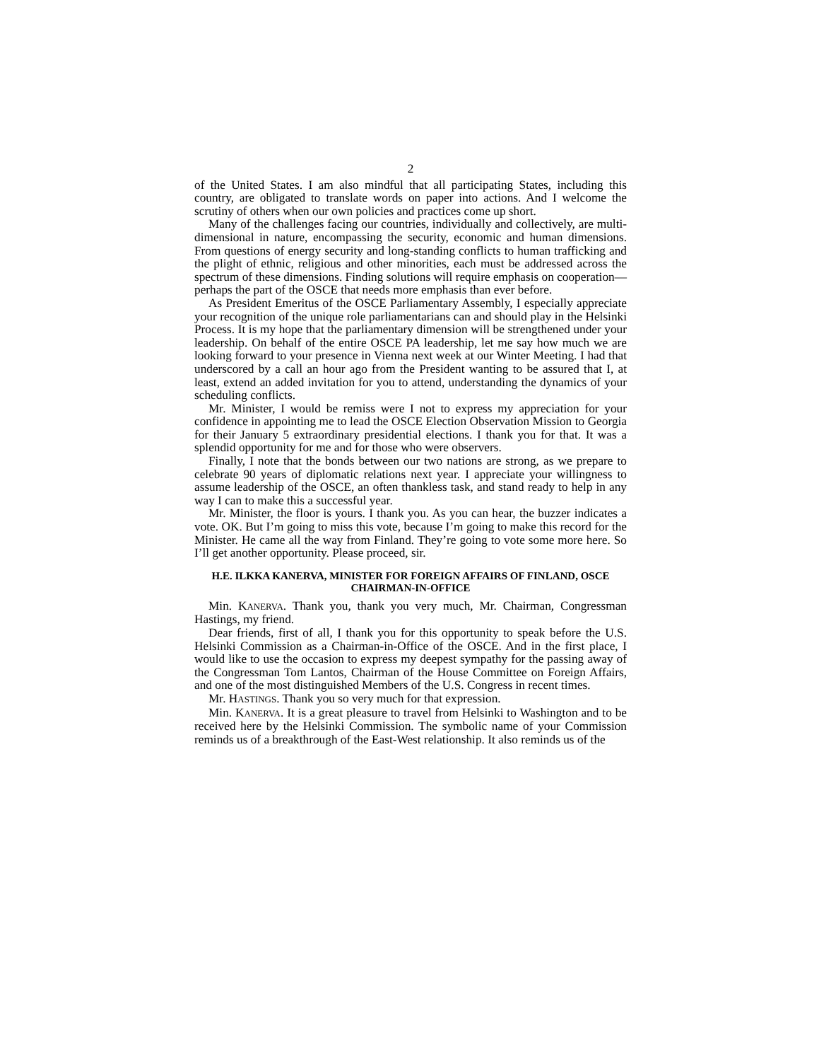2
of the United States. I am also mindful that all participating States, including this country, are obligated to translate words on paper into actions. And I welcome the scrutiny of others when our own policies and practices come up short.
Many of the challenges facing our countries, individually and collectively, are multi-dimensional in nature, encompassing the security, economic and human dimensions. From questions of energy security and long-standing conflicts to human trafficking and the plight of ethnic, religious and other minorities, each must be addressed across the spectrum of these dimensions. Finding solutions will require emphasis on cooperation—perhaps the part of the OSCE that needs more emphasis than ever before.
As President Emeritus of the OSCE Parliamentary Assembly, I especially appreciate your recognition of the unique role parliamentarians can and should play in the Helsinki Process. It is my hope that the parliamentary dimension will be strengthened under your leadership. On behalf of the entire OSCE PA leadership, let me say how much we are looking forward to your presence in Vienna next week at our Winter Meeting. I had that underscored by a call an hour ago from the President wanting to be assured that I, at least, extend an added invitation for you to attend, understanding the dynamics of your scheduling conflicts.
Mr. Minister, I would be remiss were I not to express my appreciation for your confidence in appointing me to lead the OSCE Election Observation Mission to Georgia for their January 5 extraordinary presidential elections. I thank you for that. It was a splendid opportunity for me and for those who were observers.
Finally, I note that the bonds between our two nations are strong, as we prepare to celebrate 90 years of diplomatic relations next year. I appreciate your willingness to assume leadership of the OSCE, an often thankless task, and stand ready to help in any way I can to make this a successful year.
Mr. Minister, the floor is yours. I thank you. As you can hear, the buzzer indicates a vote. OK. But I’m going to miss this vote, because I’m going to make this record for the Minister. He came all the way from Finland. They’re going to vote some more here. So I’ll get another opportunity. Please proceed, sir.
H.E. ILKKA KANERVA, MINISTER FOR FOREIGN AFFAIRS OF FINLAND, OSCE CHAIRMAN-IN-OFFICE
Min. KANERVA. Thank you, thank you very much, Mr. Chairman, Congressman Hastings, my friend.
Dear friends, first of all, I thank you for this opportunity to speak before the U.S. Helsinki Commission as a Chairman-in-Office of the OSCE. And in the first place, I would like to use the occasion to express my deepest sympathy for the passing away of the Congressman Tom Lantos, Chairman of the House Committee on Foreign Affairs, and one of the most distinguished Members of the U.S. Congress in recent times.
Mr. HASTINGS. Thank you so very much for that expression.
Min. KANERVA. It is a great pleasure to travel from Helsinki to Washington and to be received here by the Helsinki Commission. The symbolic name of your Commission reminds us of a breakthrough of the East-West relationship. It also reminds us of the